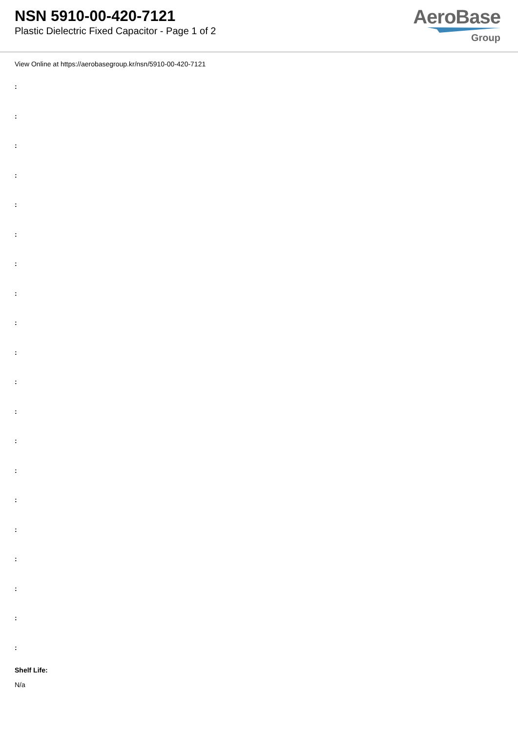NSN 5910-00-420-7121
Plastic Dielectric Fixed Capacitor - Page 1 of 2
AeroBase
Group
View Online at https://aerobasegroup.kr/nsn/5910-00-420-7121
:
:
:
:
:
:
:
:
:
:
:
:
:
:
:
:
:
:
:
:
Shelf Life:
N/a